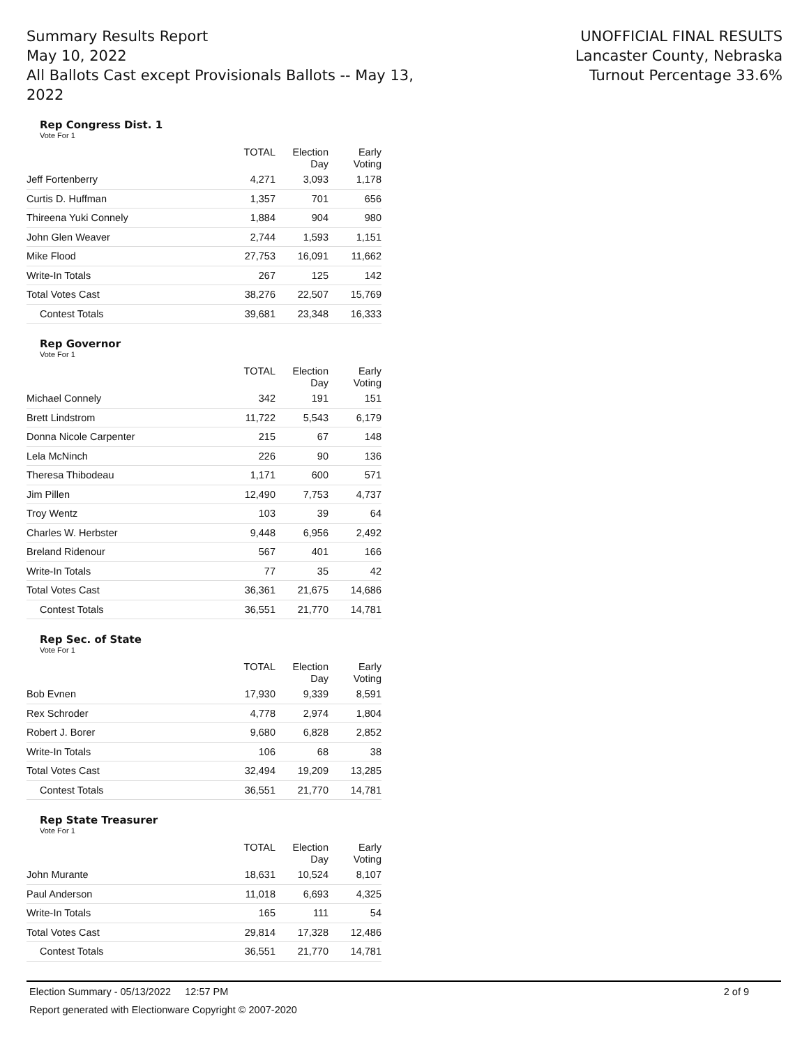Summary Results Report
May 10, 2022
All Ballots Cast except Provisionals Ballots -- May 13, 2022
UNOFFICIAL FINAL RESULTS
Lancaster County, Nebraska
Turnout Percentage 33.6%
Rep Congress Dist. 1
Vote For 1
| | TOTAL | Election Day | Early Voting |
| --- | --- | --- | --- |
| Jeff Fortenberry | 4,271 | 3,093 | 1,178 |
| Curtis D. Huffman | 1,357 | 701 | 656 |
| Thireena Yuki Connely | 1,884 | 904 | 980 |
| John Glen Weaver | 2,744 | 1,593 | 1,151 |
| Mike Flood | 27,753 | 16,091 | 11,662 |
| Write-In Totals | 267 | 125 | 142 |
| Total Votes Cast | 38,276 | 22,507 | 15,769 |
| Contest Totals | 39,681 | 23,348 | 16,333 |
Rep Governor
Vote For 1
| | TOTAL | Election Day | Early Voting |
| --- | --- | --- | --- |
| Michael Connely | 342 | 191 | 151 |
| Brett Lindstrom | 11,722 | 5,543 | 6,179 |
| Donna Nicole Carpenter | 215 | 67 | 148 |
| Lela McNinch | 226 | 90 | 136 |
| Theresa Thibodeau | 1,171 | 600 | 571 |
| Jim Pillen | 12,490 | 7,753 | 4,737 |
| Troy Wentz | 103 | 39 | 64 |
| Charles W. Herbster | 9,448 | 6,956 | 2,492 |
| Breland Ridenour | 567 | 401 | 166 |
| Write-In Totals | 77 | 35 | 42 |
| Total Votes Cast | 36,361 | 21,675 | 14,686 |
| Contest Totals | 36,551 | 21,770 | 14,781 |
Rep Sec. of State
Vote For 1
| | TOTAL | Election Day | Early Voting |
| --- | --- | --- | --- |
| Bob Evnen | 17,930 | 9,339 | 8,591 |
| Rex Schroder | 4,778 | 2,974 | 1,804 |
| Robert J. Borer | 9,680 | 6,828 | 2,852 |
| Write-In Totals | 106 | 68 | 38 |
| Total Votes Cast | 32,494 | 19,209 | 13,285 |
| Contest Totals | 36,551 | 21,770 | 14,781 |
Rep State Treasurer
Vote For 1
| | TOTAL | Election Day | Early Voting |
| --- | --- | --- | --- |
| John Murante | 18,631 | 10,524 | 8,107 |
| Paul Anderson | 11,018 | 6,693 | 4,325 |
| Write-In Totals | 165 | 111 | 54 |
| Total Votes Cast | 29,814 | 17,328 | 12,486 |
| Contest Totals | 36,551 | 21,770 | 14,781 |
Election Summary - 05/13/2022 12:57 PM 2 of 9
Report generated with Electionware Copyright © 2007-2020